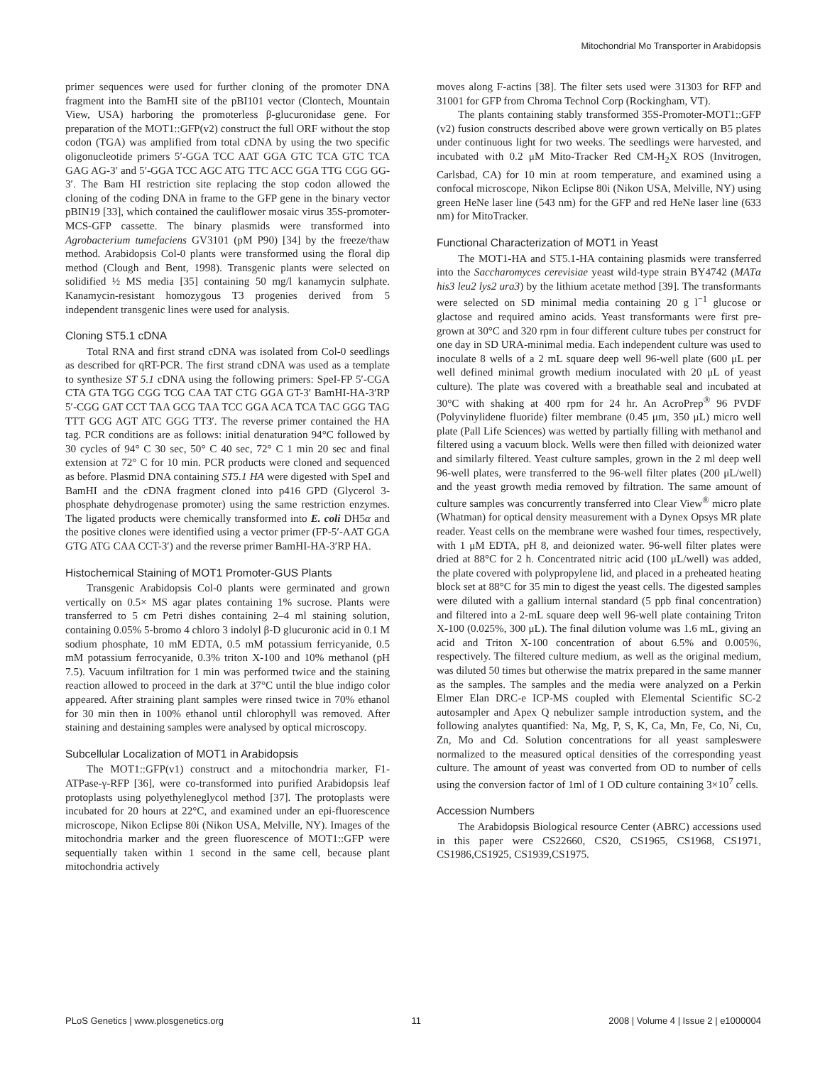Mitochondrial Mo Transporter in Arabidopsis
primer sequences were used for further cloning of the promoter DNA fragment into the BamHI site of the pBI101 vector (Clontech, Mountain View, USA) harboring the promoterless β-glucuronidase gene. For preparation of the MOT1::GFP(v2) construct the full ORF without the stop codon (TGA) was amplified from total cDNA by using the two specific oligonucleotide primers 5′-GGA TCC AAT GGA GTC TCA GTC TCA GAG AG-3′ and 5′-GGA TCC AGC ATG TTC ACC GGA TTG CGG GG-3′. The Bam HI restriction site replacing the stop codon allowed the cloning of the coding DNA in frame to the GFP gene in the binary vector pBIN19 [33], which contained the cauliflower mosaic virus 35S-promoter-MCS-GFP cassette. The binary plasmids were transformed into Agrobacterium tumefaciens GV3101 (pM P90) [34] by the freeze/thaw method. Arabidopsis Col-0 plants were transformed using the floral dip method (Clough and Bent, 1998). Transgenic plants were selected on solidified ½ MS media [35] containing 50 mg/l kanamycin sulphate. Kanamycin-resistant homozygous T3 progenies derived from 5 independent transgenic lines were used for analysis.
Cloning ST5.1 cDNA
Total RNA and first strand cDNA was isolated from Col-0 seedlings as described for qRT-PCR. The first strand cDNA was used as a template to synthesize ST 5.1 cDNA using the following primers: SpeI-FP 5′-CGA CTA GTA TGG CGG TCG CAA TAT CTG GGA GT-3′ BamHI-HA-3′RP 5′-CGG GAT CCT TAA GCG TAA TCC GGA ACA TCA TAC GGG TAG TTT GCG AGT ATC GGG TT3′. The reverse primer contained the HA tag. PCR conditions are as follows: initial denaturation 94°C followed by 30 cycles of 94° C 30 sec, 50° C 40 sec, 72° C 1 min 20 sec and final extension at 72° C for 10 min. PCR products were cloned and sequenced as before. Plasmid DNA containing ST5.1 HA were digested with SpeI and BamHI and the cDNA fragment cloned into p416 GPD (Glycerol 3-phosphate dehydrogenase promoter) using the same restriction enzymes. The ligated products were chemically transformed into E. coli DH5α and the positive clones were identified using a vector primer (FP-5′-AAT GGA GTG ATG CAA CCT-3′) and the reverse primer BamHI-HA-3′RP HA.
Histochemical Staining of MOT1 Promoter-GUS Plants
Transgenic Arabidopsis Col-0 plants were germinated and grown vertically on 0.5× MS agar plates containing 1% sucrose. Plants were transferred to 5 cm Petri dishes containing 2–4 ml staining solution, containing 0.05% 5-bromo 4 chloro 3 indolyl β-D glucuronic acid in 0.1 M sodium phosphate, 10 mM EDTA, 0.5 mM potassium ferricyanide, 0.5 mM potassium ferrocyanide, 0.3% triton X-100 and 10% methanol (pH 7.5). Vacuum infiltration for 1 min was performed twice and the staining reaction allowed to proceed in the dark at 37°C until the blue indigo color appeared. After straining plant samples were rinsed twice in 70% ethanol for 30 min then in 100% ethanol until chlorophyll was removed. After staining and destaining samples were analysed by optical microscopy.
Subcellular Localization of MOT1 in Arabidopsis
The MOT1::GFP(v1) construct and a mitochondria marker, F1-ATPase-γ-RFP [36], were co-transformed into purified Arabidopsis leaf protoplasts using polyethyleneglycol method [37]. The protoplasts were incubated for 20 hours at 22°C, and examined under an epi-fluorescence microscope, Nikon Eclipse 80i (Nikon USA, Melville, NY). Images of the mitochondria marker and the green fluorescence of MOT1::GFP were sequentially taken within 1 second in the same cell, because plant mitochondria actively
moves along F-actins [38]. The filter sets used were 31303 for RFP and 31001 for GFP from Chroma Technol Corp (Rockingham, VT).
The plants containing stably transformed 35S-Promoter-MOT1::GFP (v2) fusion constructs described above were grown vertically on B5 plates under continuous light for two weeks. The seedlings were harvested, and incubated with 0.2 μM Mito-Tracker Red CM-H<sub>2</sub>X ROS (Invitrogen, Carlsbad, CA) for 10 min at room temperature, and examined using a confocal microscope, Nikon Eclipse 80i (Nikon USA, Melville, NY) using green HeNe laser line (543 nm) for the GFP and red HeNe laser line (633 nm) for MitoTracker.
Functional Characterization of MOT1 in Yeast
The MOT1-HA and ST5.1-HA containing plasmids were transferred into the Saccharomyces cerevisiae yeast wild-type strain BY4742 (MATα his3 leu2 lys2 ura3) by the lithium acetate method [39]. The transformants were selected on SD minimal media containing 20 g l<sup>−1</sup> glucose or glactose and required amino acids. Yeast transformants were first pre-grown at 30°C and 320 rpm in four different culture tubes per construct for one day in SD URA-minimal media. Each independent culture was used to inoculate 8 wells of a 2 mL square deep well 96-well plate (600 μL per well defined minimal growth medium inoculated with 20 μL of yeast culture). The plate was covered with a breathable seal and incubated at 30°C with shaking at 400 rpm for 24 hr. An AcroPrep<sup>®</sup> 96 PVDF (Polyvinylidene fluoride) filter membrane (0.45 μm, 350 μL) micro well plate (Pall Life Sciences) was wetted by partially filling with methanol and filtered using a vacuum block. Wells were then filled with deionized water and similarly filtered. Yeast culture samples, grown in the 2 ml deep well 96-well plates, were transferred to the 96-well filter plates (200 μL/well) and the yeast growth media removed by filtration. The same amount of culture samples was concurrently transferred into Clear View<sup>®</sup> micro plate (Whatman) for optical density measurement with a Dynex Opsys MR plate reader. Yeast cells on the membrane were washed four times, respectively, with 1 μM EDTA, pH 8, and deionized water. 96-well filter plates were dried at 88°C for 2 h. Concentrated nitric acid (100 μL/well) was added, the plate covered with polypropylene lid, and placed in a preheated heating block set at 88°C for 35 min to digest the yeast cells. The digested samples were diluted with a gallium internal standard (5 ppb final concentration) and filtered into a 2-mL square deep well 96-well plate containing Triton X-100 (0.025%, 300 μL). The final dilution volume was 1.6 mL, giving an acid and Triton X-100 concentration of about 6.5% and 0.005%, respectively. The filtered culture medium, as well as the original medium, was diluted 50 times but otherwise the matrix prepared in the same manner as the samples. The samples and the media were analyzed on a Perkin Elmer Elan DRC-e ICP-MS coupled with Elemental Scientific SC-2 autosampler and Apex Q nebulizer sample introduction system, and the following analytes quantified: Na, Mg, P, S, K, Ca, Mn, Fe, Co, Ni, Cu, Zn, Mo and Cd. Solution concentrations for all yeast sampleswere normalized to the measured optical densities of the corresponding yeast culture. The amount of yeast was converted from OD to number of cells using the conversion factor of 1ml of 1 OD culture containing 3×10<sup>7</sup> cells.
Accession Numbers
The Arabidopsis Biological resource Center (ABRC) accessions used in this paper were CS22660, CS20, CS1965, CS1968, CS1971, CS1986,CS1925, CS1939,CS1975.
PLoS Genetics | www.plosgenetics.org 11 2008 | Volume 4 | Issue 2 | e1000004